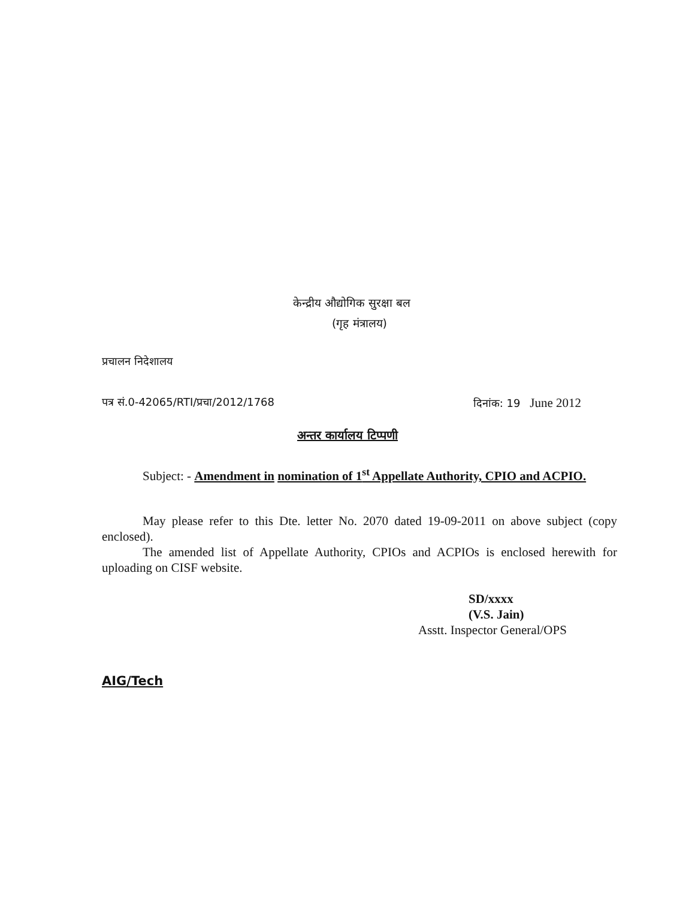केन्द्रीय औद्योगिक सुरक्षा बल
(गृह मंत्रालय)
प्रचालन निदेशालय
पत्र सं.0-42065/RTI/प्रचा/2012/1768 दिनांक: 19 June 2012
अन्तर कार्यालय टिप्पणी
Subject: - Amendment in nomination of 1<sup>st</sup> Appellate Authority, CPIO and ACPIO.
May please refer to this Dte. letter No. 2070 dated 19-09-2011 on above subject (copy enclosed).
The amended list of Appellate Authority, CPIOs and ACPIOs is enclosed herewith for uploading on CISF website.
SD/xxxx
(V.S. Jain)
Asstt. Inspector General/OPS
AIG/Tech